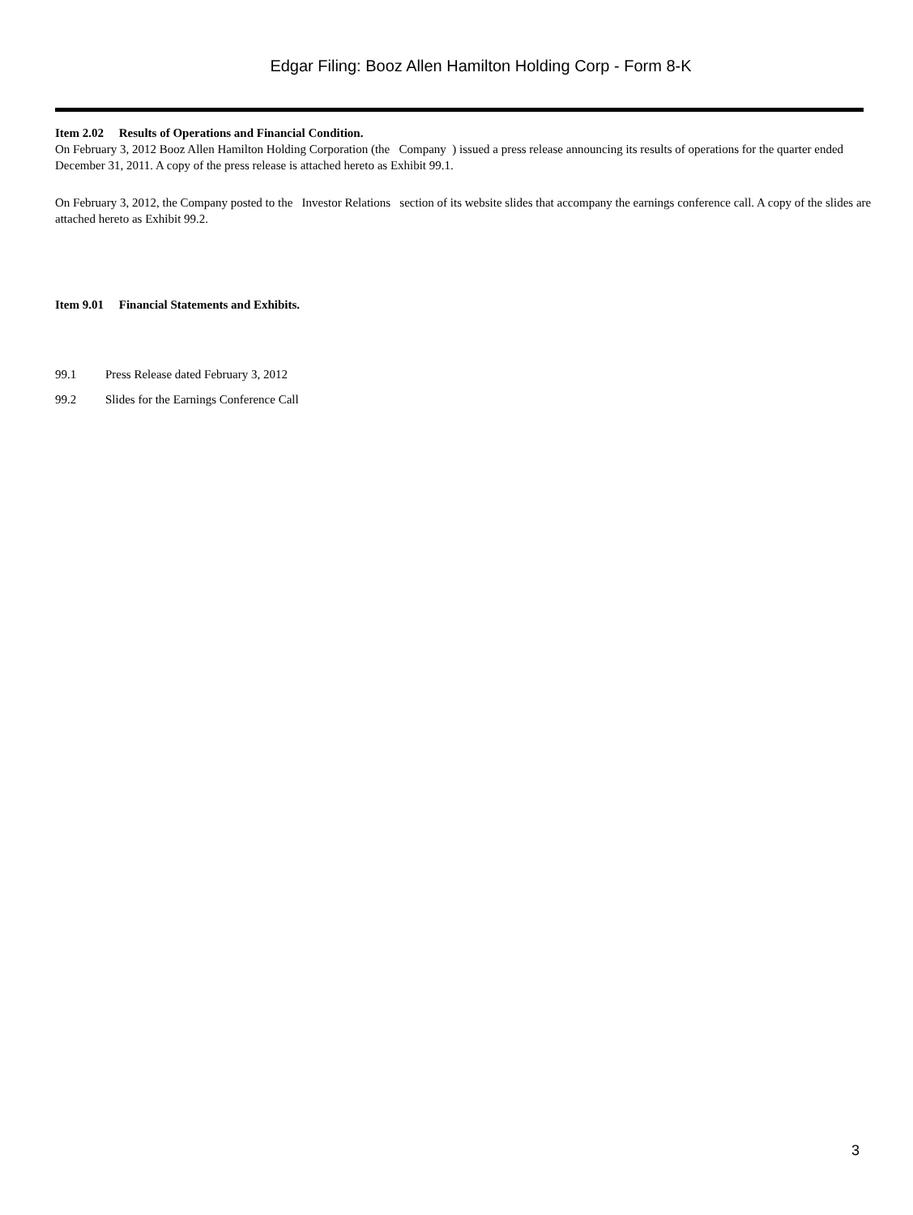Edgar Filing: Booz Allen Hamilton Holding Corp - Form 8-K
Item 2.02 Results of Operations and Financial Condition.
On February 3, 2012 Booz Allen Hamilton Holding Corporation (the Company ) issued a press release announcing its results of operations for the quarter ended December 31, 2011. A copy of the press release is attached hereto as Exhibit 99.1.
On February 3, 2012, the Company posted to the Investor Relations section of its website slides that accompany the earnings conference call. A copy of the slides are attached hereto as Exhibit 99.2.
Item 9.01 Financial Statements and Exhibits.
99.1 Press Release dated February 3, 2012
99.2 Slides for the Earnings Conference Call
3